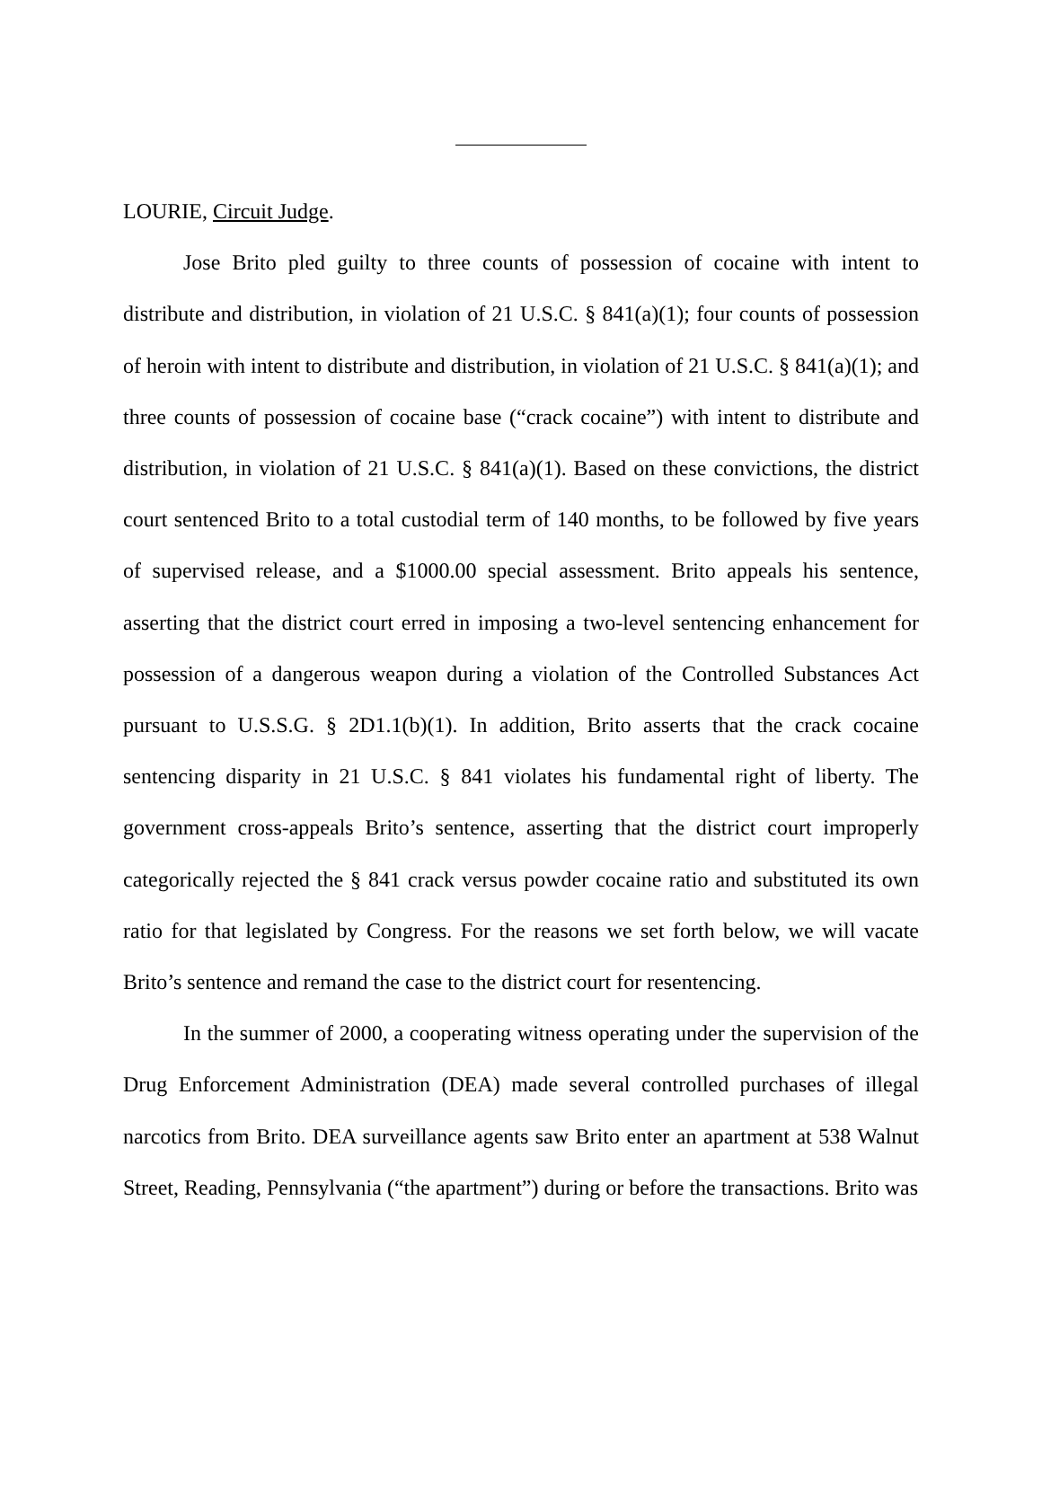LOURIE, Circuit Judge.
Jose Brito pled guilty to three counts of possession of cocaine with intent to distribute and distribution, in violation of 21 U.S.C. § 841(a)(1); four counts of possession of heroin with intent to distribute and distribution, in violation of 21 U.S.C. § 841(a)(1); and three counts of possession of cocaine base (“crack cocaine”) with intent to distribute and distribution, in violation of 21 U.S.C. § 841(a)(1). Based on these convictions, the district court sentenced Brito to a total custodial term of 140 months, to be followed by five years of supervised release, and a $1000.00 special assessment. Brito appeals his sentence, asserting that the district court erred in imposing a two-level sentencing enhancement for possession of a dangerous weapon during a violation of the Controlled Substances Act pursuant to U.S.S.G. § 2D1.1(b)(1). In addition, Brito asserts that the crack cocaine sentencing disparity in 21 U.S.C. § 841 violates his fundamental right of liberty. The government cross-appeals Brito’s sentence, asserting that the district court improperly categorically rejected the § 841 crack versus powder cocaine ratio and substituted its own ratio for that legislated by Congress. For the reasons we set forth below, we will vacate Brito’s sentence and remand the case to the district court for resentencing.
In the summer of 2000, a cooperating witness operating under the supervision of the Drug Enforcement Administration (DEA) made several controlled purchases of illegal narcotics from Brito. DEA surveillance agents saw Brito enter an apartment at 538 Walnut Street, Reading, Pennsylvania (“the apartment”) during or before the transactions. Brito was